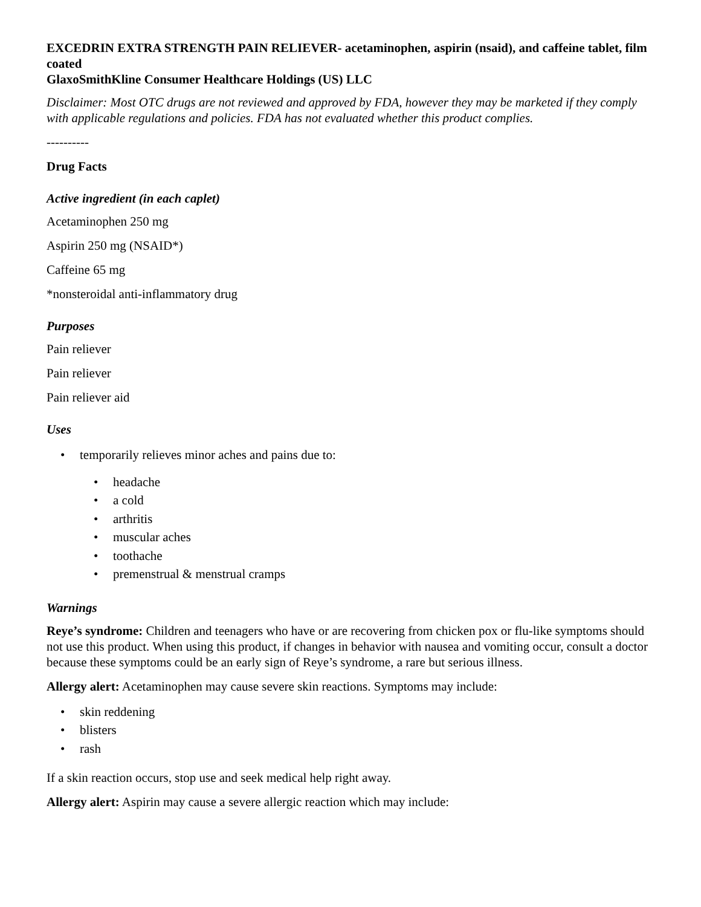EXCEDRIN EXTRA STRENGTH PAIN RELIEVER- acetaminophen, aspirin (nsaid), and caffeine tablet, film coated
GlaxoSmithKline Consumer Healthcare Holdings (US) LLC
Disclaimer: Most OTC drugs are not reviewed and approved by FDA, however they may be marketed if they comply with applicable regulations and policies. FDA has not evaluated whether this product complies.
----------
Drug Facts
Active ingredient (in each caplet)
Acetaminophen 250 mg
Aspirin 250 mg (NSAID*)
Caffeine 65 mg
*nonsteroidal anti-inflammatory drug
Purposes
Pain reliever
Pain reliever
Pain reliever aid
Uses
•temporarily relieves minor aches and pains due to:
•headache
•a cold
•arthritis
•muscular aches
•toothache
•premenstrual & menstrual cramps
Warnings
Reye’s syndrome: Children and teenagers who have or are recovering from chicken pox or flu-like symptoms should not use this product. When using this product, if changes in behavior with nausea and vomiting occur, consult a doctor because these symptoms could be an early sign of Reye’s syndrome, a rare but serious illness.
Allergy alert: Acetaminophen may cause severe skin reactions. Symptoms may include:
•skin reddening
•blisters
•rash
If a skin reaction occurs, stop use and seek medical help right away.
Allergy alert: Aspirin may cause a severe allergic reaction which may include: